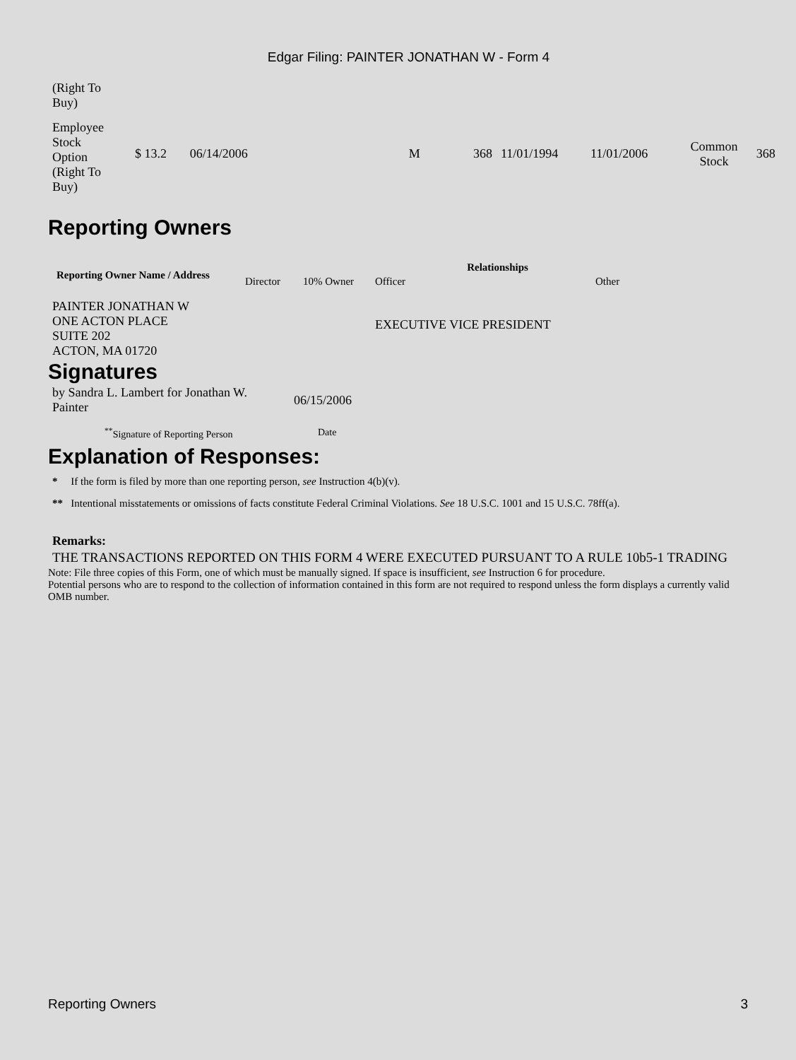Edgar Filing: PAINTER JONATHAN W - Form 4
| (Right To Buy) | | | | | | | | | |
| Employee Stock Option (Right To Buy) | $ 13.2 | 06/14/2006 | | M | 368 | 11/01/1994 | 11/01/2006 | Common Stock | 368 |
Reporting Owners
| Reporting Owner Name / Address | Relationships | | | |
| --- | --- | --- | --- | --- |
| | Director | 10% Owner | Officer | Other |
| PAINTER JONATHAN W ONE ACTON PLACE SUITE 202 ACTON, MA 01720 | | | EXECUTIVE VICE PRESIDENT | |
Signatures
| by Sandra L. Lambert for Jonathan W. Painter | 06/15/2006 |
| <sup>**</sup> Signature of Reporting Person | Date |
Explanation of Responses:
* If the form is filed by more than one reporting person, see Instruction 4(b)(v).
** Intentional misstatements or omissions of facts constitute Federal Criminal Violations. See 18 U.S.C. 1001 and 15 U.S.C. 78ff(a).
Remarks:
THE TRANSACTIONS REPORTED ON THIS FORM 4 WERE EXECUTED PURSUANT TO A RULE 10b5-1 TRADING
Note: File three copies of this Form, one of which must be manually signed. If space is insufficient, see Instruction 6 for procedure.
Potential persons who are to respond to the collection of information contained in this form are not required to respond unless the form displays a currently valid OMB number.
Reporting Owners 3